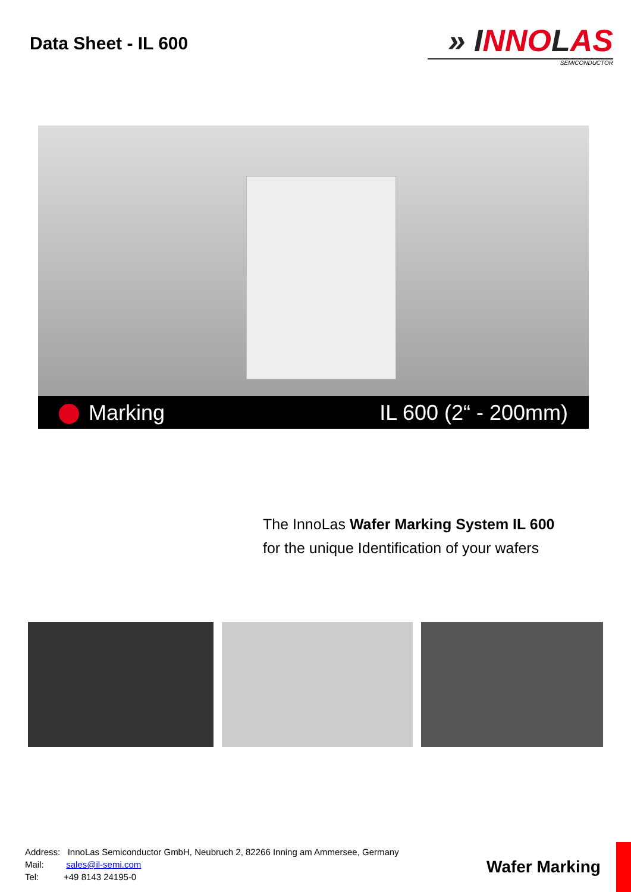Data Sheet - IL 600
» INNOLAS
SEMICONDUCTOR
Marking IL 600 (2“ - 200mm)
The InnoLas Wafer Marking System IL 600
for the unique Identification of your wafers
Address: InnoLas Semiconductor GmbH, Neubruch 2, 82266 Inning am Ammersee, Germany
Mail: sales@il-semi.com
Tel: +49 8143 24195-0
Wafer Marking